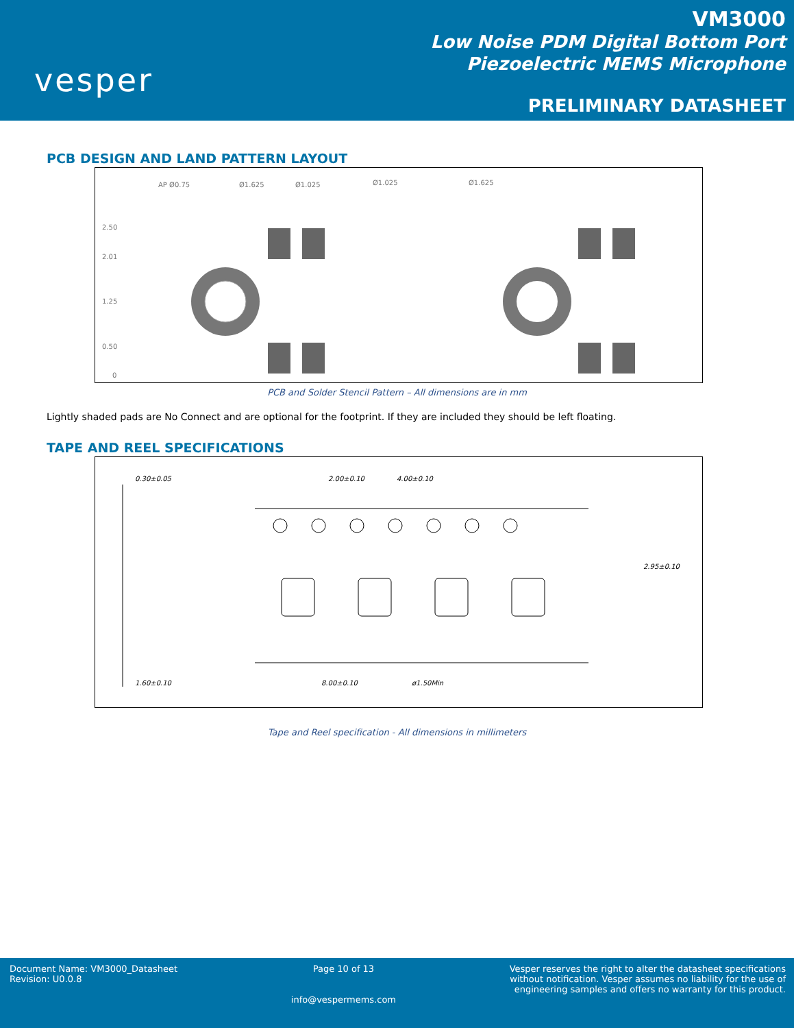vesper
VM3000
Low Noise PDM Digital Bottom Port
Piezoelectric MEMS Microphone
PRELIMINARY DATASHEET
PCB DESIGN AND LAND PATTERN LAYOUT
AP Ø0.75
Ø1.625
Ø1.025
2.50
2.01
1.25
0.50
0
Ø1.025
Ø1.625
PCB and Solder Stencil Pattern – All dimensions are in mm
Lightly shaded pads are No Connect and are optional for the footprint. If they are included they should be left floating.
TAPE AND REEL SPECIFICATIONS
0.30±0.05
2.00±0.10
4.00±0.10
1.60±0.10
8.00±0.10
ø1.50Min
2.95±0.10
Tape and Reel specification - All dimensions in millimeters
Document Name: VM3000_Datasheet
Revision: U0.0.8
Page 10 of 13
info@vespermems.com
Vesper reserves the right to alter the datasheet specifications
without notification. Vesper assumes no liability for the use of
engineering samples and offers no warranty for this product.